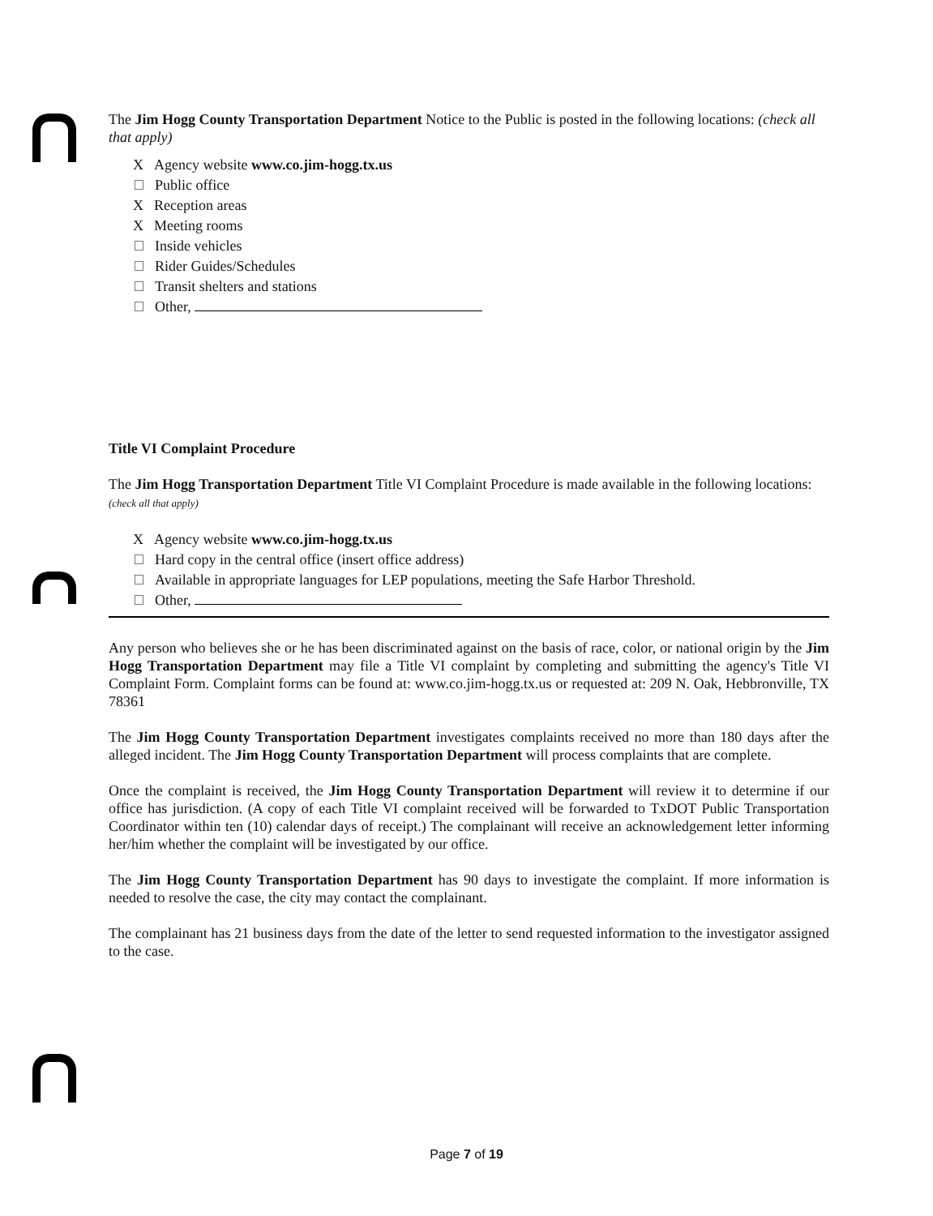The Jim Hogg County Transportation Department Notice to the Public is posted in the following locations: (check all that apply)
X Agency website www.co.jim-hogg.tx.us
Public office
X Reception areas
X Meeting rooms
Inside vehicles
Rider Guides/Schedules
Transit shelters and stations
Other,
Title VI Complaint Procedure
The Jim Hogg Transportation Department Title VI Complaint Procedure is made available in the following locations: (check all that apply)
X Agency website www.co.jim-hogg.tx.us
Hard copy in the central office (insert office address)
Available in appropriate languages for LEP populations, meeting the Safe Harbor Threshold.
Other,
Any person who believes she or he has been discriminated against on the basis of race, color, or national origin by the Jim Hogg Transportation Department may file a Title VI complaint by completing and submitting the agency's Title VI Complaint Form. Complaint forms can be found at: www.co.jim-hogg.tx.us or requested at: 209 N. Oak, Hebbronville, TX 78361
The Jim Hogg County Transportation Department investigates complaints received no more than 180 days after the alleged incident. The Jim Hogg County Transportation Department will process complaints that are complete.
Once the complaint is received, the Jim Hogg County Transportation Department will review it to determine if our office has jurisdiction. (A copy of each Title VI complaint received will be forwarded to TxDOT Public Transportation Coordinator within ten (10) calendar days of receipt.) The complainant will receive an acknowledgement letter informing her/him whether the complaint will be investigated by our office.
The Jim Hogg County Transportation Department has 90 days to investigate the complaint. If more information is needed to resolve the case, the city may contact the complainant.
The complainant has 21 business days from the date of the letter to send requested information to the investigator assigned to the case.
Page 7 of 19